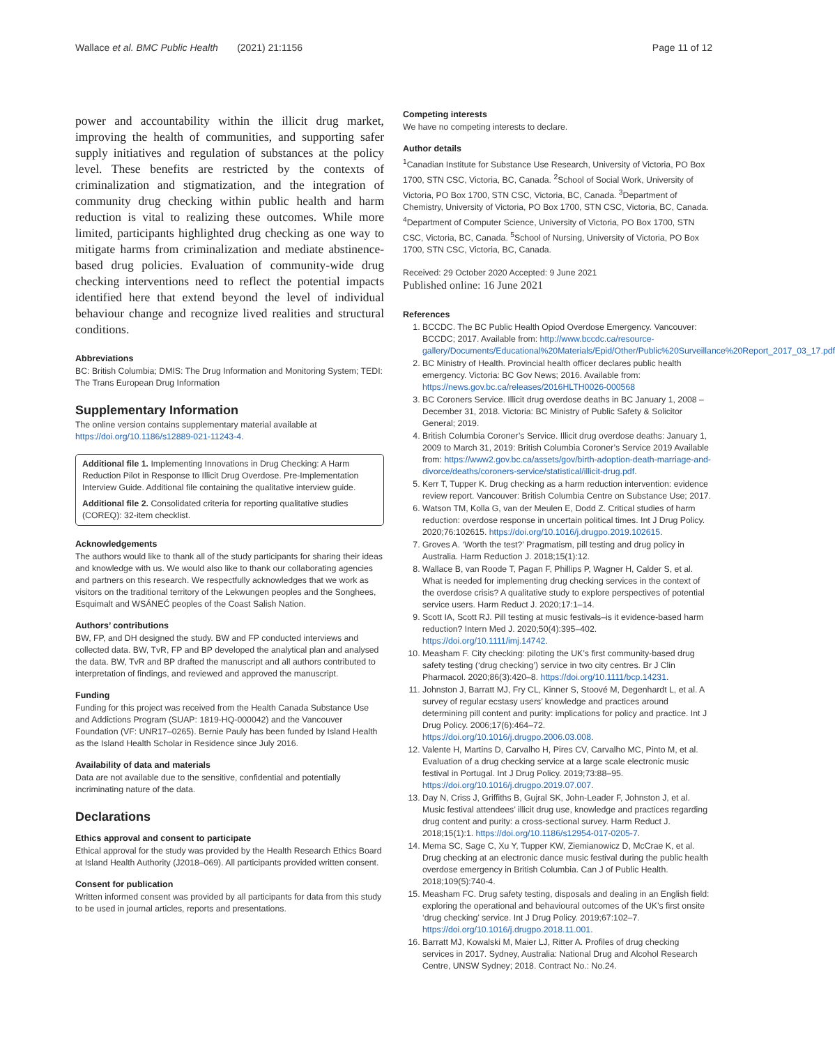Wallace et al. BMC Public Health (2021) 21:1156 Page 11 of 12
power and accountability within the illicit drug market, improving the health of communities, and supporting safer supply initiatives and regulation of substances at the policy level. These benefits are restricted by the contexts of criminalization and stigmatization, and the integration of community drug checking within public health and harm reduction is vital to realizing these outcomes. While more limited, participants highlighted drug checking as one way to mitigate harms from criminalization and mediate abstinence-based drug policies. Evaluation of community-wide drug checking interventions need to reflect the potential impacts identified here that extend beyond the level of individual behaviour change and recognize lived realities and structural conditions.
Abbreviations
BC: British Columbia; DMIS: The Drug Information and Monitoring System; TEDI: The Trans European Drug Information
Supplementary Information
The online version contains supplementary material available at https://doi.org/10.1186/s12889-021-11243-4.
Additional file 1. Implementing Innovations in Drug Checking: A Harm Reduction Pilot in Response to Illicit Drug Overdose. Pre-Implementation Interview Guide. Additional file containing the qualitative interview guide.
Additional file 2. Consolidated criteria for reporting qualitative studies (COREQ): 32-item checklist.
Acknowledgements
The authors would like to thank all of the study participants for sharing their ideas and knowledge with us. We would also like to thank our collaborating agencies and partners on this research. We respectfully acknowledges that we work as visitors on the traditional territory of the Lekwungen peoples and the Songhees, Esquimalt and WSÁNEĆ peoples of the Coast Salish Nation.
Authors’ contributions
BW, FP, and DH designed the study. BW and FP conducted interviews and collected data. BW, TvR, FP and BP developed the analytical plan and analysed the data. BW, TvR and BP drafted the manuscript and all authors contributed to interpretation of findings, and reviewed and approved the manuscript.
Funding
Funding for this project was received from the Health Canada Substance Use and Addictions Program (SUAP: 1819-HQ-000042) and the Vancouver Foundation (VF: UNR17–0265). Bernie Pauly has been funded by Island Health as the Island Health Scholar in Residence since July 2016.
Availability of data and materials
Data are not available due to the sensitive, confidential and potentially incriminating nature of the data.
Declarations
Ethics approval and consent to participate
Ethical approval for the study was provided by the Health Research Ethics Board at Island Health Authority (J2018–069). All participants provided written consent.
Consent for publication
Written informed consent was provided by all participants for data from this study to be used in journal articles, reports and presentations.
Competing interests
We have no competing interests to declare.
Author details
<sup>1</sup> Canadian Institute for Substance Use Research, University of Victoria, PO Box 1700, STN CSC, Victoria, BC, Canada. <sup>2</sup>School of Social Work, University of Victoria, PO Box 1700, STN CSC, Victoria, BC, Canada. <sup>3</sup>Department of Chemistry, University of Victoria, PO Box 1700, STN CSC, Victoria, BC, Canada. <sup>4</sup>Department of Computer Science, University of Victoria, PO Box 1700, STN CSC, Victoria, BC, Canada. <sup>5</sup>School of Nursing, University of Victoria, PO Box 1700, STN CSC, Victoria, BC, Canada.
Received: 29 October 2020 Accepted: 9 June 2021
Published online: 16 June 2021
References
1. BCCDC. The BC Public Health Opiod Overdose Emergency. Vancouver: BCCDC; 2017. Available from: http://www.bccdc.ca/resource-gallery/Documents/Educational%20Materials/Epid/Other/Public%20Surveillance%20Report_2017_03_17.pdf
2. BC Ministry of Health. Provincial health officer declares public health emergency. Victoria: BC Gov News; 2016. Available from: https://news.gov.bc.ca/releases/2016HLTH0026-000568
3. BC Coroners Service. Illicit drug overdose deaths in BC January 1, 2008 – December 31, 2018. Victoria: BC Ministry of Public Safety & Solicitor General; 2019.
4. British Columbia Coroner’s Service. Illicit drug overdose deaths: January 1, 2009 to March 31, 2019: British Columbia Coroner’s Service 2019 Available from: https://www2.gov.bc.ca/assets/gov/birth-adoption-death-marriage-and-divorce/deaths/coroners-service/statistical/illicit-drug.pdf.
5. Kerr T, Tupper K. Drug checking as a harm reduction intervention: evidence review report. Vancouver: British Columbia Centre on Substance Use; 2017.
6. Watson TM, Kolla G, van der Meulen E, Dodd Z. Critical studies of harm reduction: overdose response in uncertain political times. Int J Drug Policy. 2020;76:102615. https://doi.org/10.1016/j.drugpo.2019.102615.
7. Groves A. ‘Worth the test?’ Pragmatism, pill testing and drug policy in Australia. Harm Reduction J. 2018;15(1):12.
8. Wallace B, van Roode T, Pagan F, Phillips P, Wagner H, Calder S, et al. What is needed for implementing drug checking services in the context of the overdose crisis? A qualitative study to explore perspectives of potential service users. Harm Reduct J. 2020;17:1–14.
9. Scott IA, Scott RJ. Pill testing at music festivals–is it evidence-based harm reduction? Intern Med J. 2020;50(4):395–402. https://doi.org/10.1111/imj.14742.
10. Measham F. City checking: piloting the UK’s first community-based drug safety testing (‘drug checking’) service in two city centres. Br J Clin Pharmacol. 2020;86(3):420–8. https://doi.org/10.1111/bcp.14231.
11. Johnston J, Barratt MJ, Fry CL, Kinner S, Stoové M, Degenhardt L, et al. A survey of regular ecstasy users’ knowledge and practices around determining pill content and purity: implications for policy and practice. Int J Drug Policy. 2006;17(6):464–72. https://doi.org/10.1016/j.drugpo.2006.03.008.
12. Valente H, Martins D, Carvalho H, Pires CV, Carvalho MC, Pinto M, et al. Evaluation of a drug checking service at a large scale electronic music festival in Portugal. Int J Drug Policy. 2019;73:88–95. https://doi.org/10.1016/j.drugpo.2019.07.007.
13. Day N, Criss J, Griffiths B, Gujral SK, John-Leader F, Johnston J, et al. Music festival attendees’ illicit drug use, knowledge and practices regarding drug content and purity: a cross-sectional survey. Harm Reduct J. 2018;15(1):1. https://doi.org/10.1186/s12954-017-0205-7.
14. Mema SC, Sage C, Xu Y, Tupper KW, Ziemianowicz D, McCrae K, et al. Drug checking at an electronic dance music festival during the public health overdose emergency in British Columbia. Can J of Public Health. 2018;109(5):740-4.
15. Measham FC. Drug safety testing, disposals and dealing in an English field: exploring the operational and behavioural outcomes of the UK’s first onsite ‘drug checking’ service. Int J Drug Policy. 2019;67:102–7. https://doi.org/10.1016/j.drugpo.2018.11.001.
16. Barratt MJ, Kowalski M, Maier LJ, Ritter A. Profiles of drug checking services in 2017. Sydney, Australia: National Drug and Alcohol Research Centre, UNSW Sydney; 2018. Contract No.: No.24.